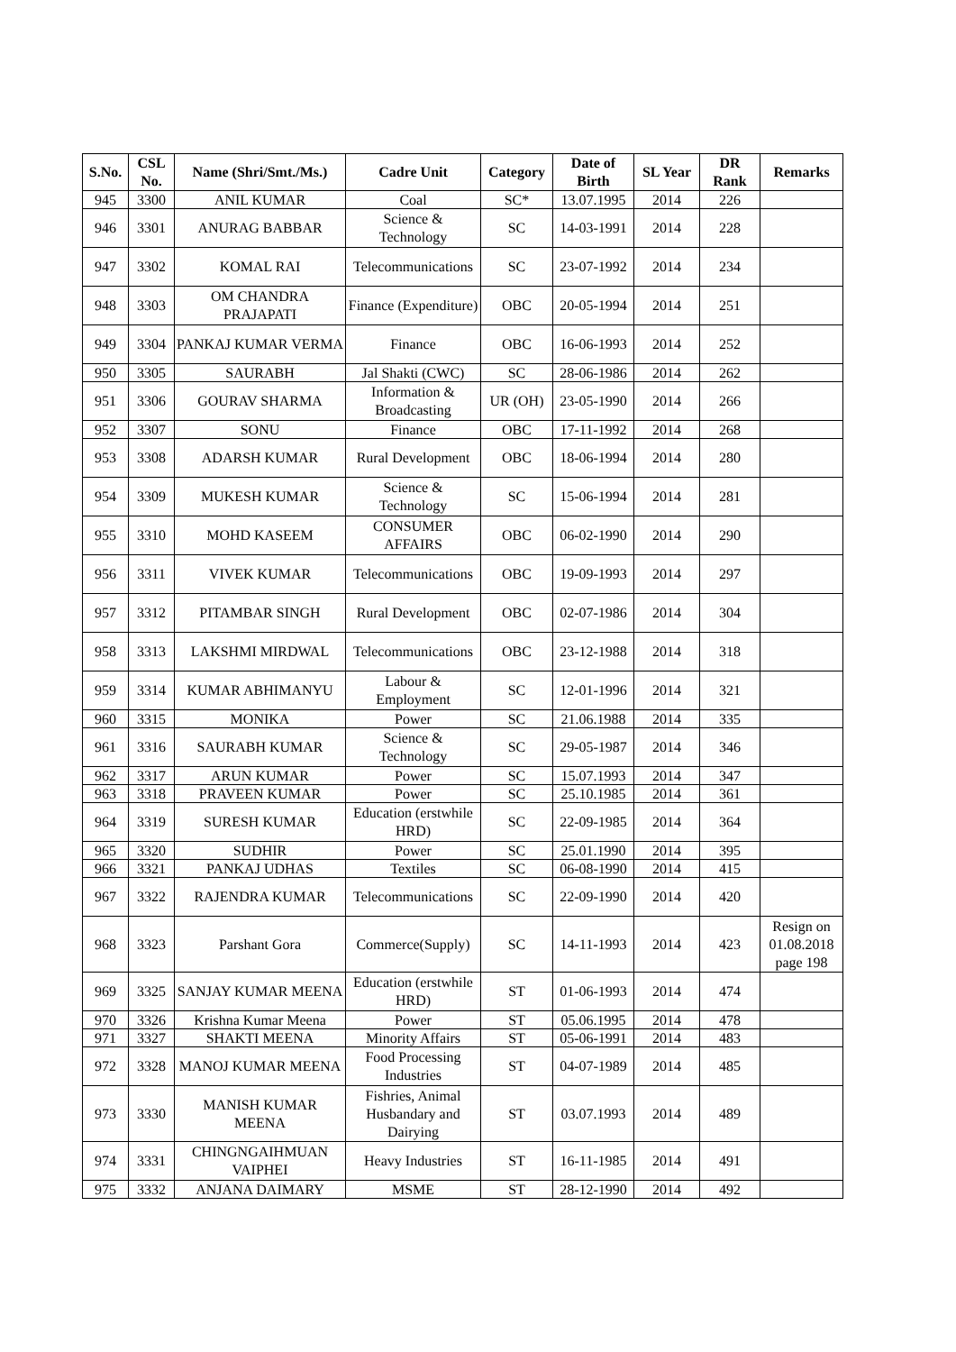| S.No. | CSL No. | Name (Shri/Smt./Ms.) | Cadre Unit | Category | Date of Birth | SL Year | DR Rank | Remarks |
| --- | --- | --- | --- | --- | --- | --- | --- | --- |
| 945 | 3300 | ANIL KUMAR | Coal | SC* | 13.07.1995 | 2014 | 226 | |
| 946 | 3301 | ANURAG BABBAR | Science & Technology | SC | 14-03-1991 | 2014 | 228 | |
| 947 | 3302 | KOMAL RAI | Telecommunications | SC | 23-07-1992 | 2014 | 234 | |
| 948 | 3303 | OM CHANDRA PRAJAPATI | Finance (Expenditure) | OBC | 20-05-1994 | 2014 | 251 | |
| 949 | 3304 | PANKAJ KUMAR VERMA | Finance | OBC | 16-06-1993 | 2014 | 252 | |
| 950 | 3305 | SAURABH | Jal Shakti (CWC) | SC | 28-06-1986 | 2014 | 262 | |
| 951 | 3306 | GOURAV SHARMA | Information & Broadcasting | UR (OH) | 23-05-1990 | 2014 | 266 | |
| 952 | 3307 | SONU | Finance | OBC | 17-11-1992 | 2014 | 268 | |
| 953 | 3308 | ADARSH KUMAR | Rural Development | OBC | 18-06-1994 | 2014 | 280 | |
| 954 | 3309 | MUKESH KUMAR | Science & Technology | SC | 15-06-1994 | 2014 | 281 | |
| 955 | 3310 | MOHD KASEEM | CONSUMER AFFAIRS | OBC | 06-02-1990 | 2014 | 290 | |
| 956 | 3311 | VIVEK KUMAR | Telecommunications | OBC | 19-09-1993 | 2014 | 297 | |
| 957 | 3312 | PITAMBAR SINGH | Rural Development | OBC | 02-07-1986 | 2014 | 304 | |
| 958 | 3313 | LAKSHMI MIRDWAL | Telecommunications | OBC | 23-12-1988 | 2014 | 318 | |
| 959 | 3314 | KUMAR ABHIMANYU | Labour & Employment | SC | 12-01-1996 | 2014 | 321 | |
| 960 | 3315 | MONIKA | Power | SC | 21.06.1988 | 2014 | 335 | |
| 961 | 3316 | SAURABH KUMAR | Science & Technology | SC | 29-05-1987 | 2014 | 346 | |
| 962 | 3317 | ARUN KUMAR | Power | SC | 15.07.1993 | 2014 | 347 | |
| 963 | 3318 | PRAVEEN KUMAR | Power | SC | 25.10.1985 | 2014 | 361 | |
| 964 | 3319 | SURESH KUMAR | Education (erstwhile HRD) | SC | 22-09-1985 | 2014 | 364 | |
| 965 | 3320 | SUDHIR | Power | SC | 25.01.1990 | 2014 | 395 | |
| 966 | 3321 | PANKAJ UDHAS | Textiles | SC | 06-08-1990 | 2014 | 415 | |
| 967 | 3322 | RAJENDRA KUMAR | Telecommunications | SC | 22-09-1990 | 2014 | 420 | |
| 968 | 3323 | Parshant Gora | Commerce(Supply) | SC | 14-11-1993 | 2014 | 423 | Resign on 01.08.2018 page 198 |
| 969 | 3325 | SANJAY KUMAR MEENA | Education (erstwhile HRD) | ST | 01-06-1993 | 2014 | 474 | |
| 970 | 3326 | Krishna Kumar Meena | Power | ST | 05.06.1995 | 2014 | 478 | |
| 971 | 3327 | SHAKTI MEENA | Minority Affairs | ST | 05-06-1991 | 2014 | 483 | |
| 972 | 3328 | MANOJ KUMAR MEENA | Food Processing Industries | ST | 04-07-1989 | 2014 | 485 | |
| 973 | 3330 | MANISH KUMAR MEENA | Fishries, Animal Husbandary and Dairying | ST | 03.07.1993 | 2014 | 489 | |
| 974 | 3331 | CHINGNGAIHMUAN VAIPHEI | Heavy Industries | ST | 16-11-1985 | 2014 | 491 | |
| 975 | 3332 | ANJANA DAIMARY | MSME | ST | 28-12-1990 | 2014 | 492 | |